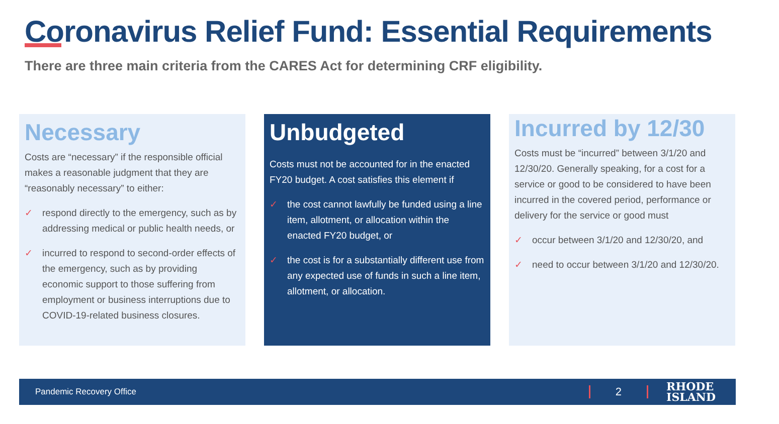Coronavirus Relief Fund: Essential Requirements
There are three main criteria from the CARES Act for determining CRF eligibility.
Necessary
Costs are “necessary” if the responsible official makes a reasonable judgment that they are “reasonably necessary” to either:
✓ respond directly to the emergency, such as by addressing medical or public health needs, or
✓ incurred to respond to second-order effects of the emergency, such as by providing economic support to those suffering from employment or business interruptions due to COVID-19-related business closures.
Unbudgeted
Costs must not be accounted for in the enacted FY20 budget. A cost satisfies this element if
✓ the cost cannot lawfully be funded using a line item, allotment, or allocation within the enacted FY20 budget, or
✓ the cost is for a substantially different use from any expected use of funds in such a line item, allotment, or allocation.
Incurred by 12/30
Costs must be “incurred” between 3/1/20 and 12/30/20. Generally speaking, for a cost for a service or good to be considered to have been incurred in the covered period, performance or delivery for the service or good must
✓ occur between 3/1/20 and 12/30/20, and
✓ need to occur between 3/1/20 and 12/30/20.
Pandemic Recovery Office 2 RHODE
ISLAND